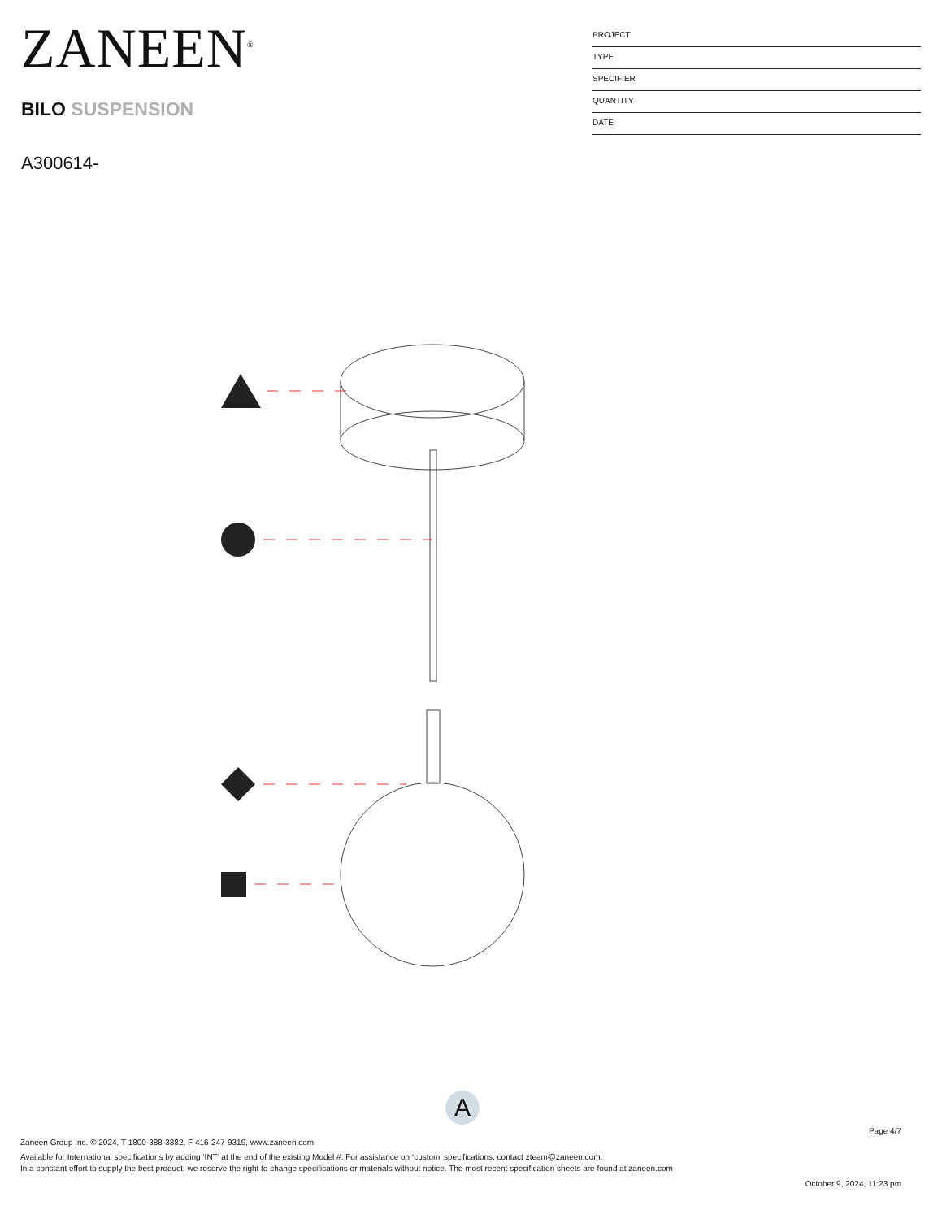ZANEEN<sup>®</sup>
BILO SUSPENSION
A300614-
PROJECT
TYPE
SPECIFIER
QUANTITY
DATE
A
Page 4/7
Zaneen Group Inc. © 2024, T 1800-388-3382, F 416-247-9319, www.zaneen.com
Available for International specifications by adding ‘INT’ at the end of the existing Model #. For assistance on ‘custom’ specifications, contact zteam@zaneen.com.
In a constant effort to supply the best product, we reserve the right to change specifications or materials without notice. The most recent specification sheets are found at zaneen.com
October 9, 2024, 11:23 pm